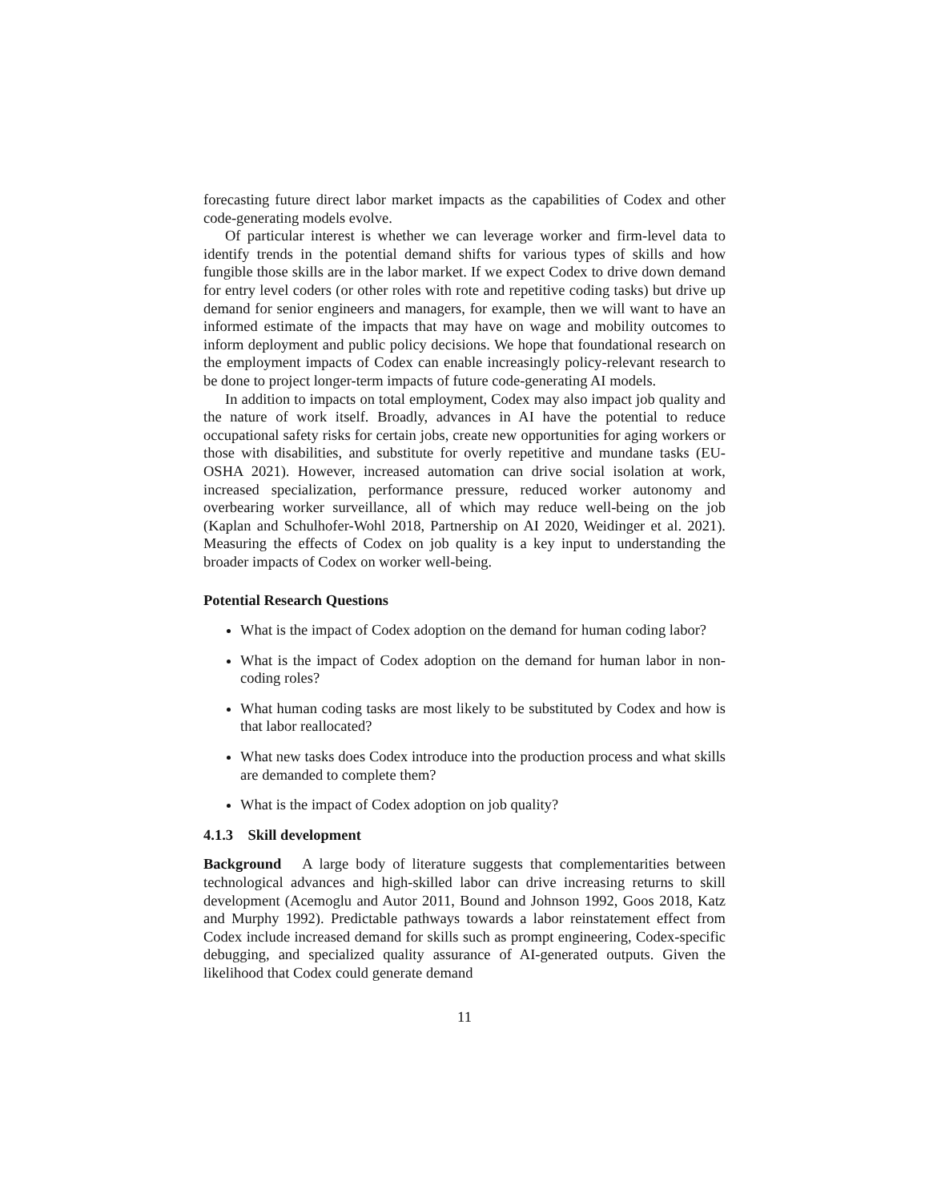forecasting future direct labor market impacts as the capabilities of Codex and other code-generating models evolve.
Of particular interest is whether we can leverage worker and firm-level data to identify trends in the potential demand shifts for various types of skills and how fungible those skills are in the labor market. If we expect Codex to drive down demand for entry level coders (or other roles with rote and repetitive coding tasks) but drive up demand for senior engineers and managers, for example, then we will want to have an informed estimate of the impacts that may have on wage and mobility outcomes to inform deployment and public policy decisions. We hope that foundational research on the employment impacts of Codex can enable increasingly policy-relevant research to be done to project longer-term impacts of future code-generating AI models.
In addition to impacts on total employment, Codex may also impact job quality and the nature of work itself. Broadly, advances in AI have the potential to reduce occupational safety risks for certain jobs, create new opportunities for aging workers or those with disabilities, and substitute for overly repetitive and mundane tasks (EU-OSHA 2021). However, increased automation can drive social isolation at work, increased specialization, performance pressure, reduced worker autonomy and overbearing worker surveillance, all of which may reduce well-being on the job (Kaplan and Schulhofer-Wohl 2018, Partnership on AI 2020, Weidinger et al. 2021). Measuring the effects of Codex on job quality is a key input to understanding the broader impacts of Codex on worker well-being.
Potential Research Questions
What is the impact of Codex adoption on the demand for human coding labor?
What is the impact of Codex adoption on the demand for human labor in non-coding roles?
What human coding tasks are most likely to be substituted by Codex and how is that labor reallocated?
What new tasks does Codex introduce into the production process and what skills are demanded to complete them?
What is the impact of Codex adoption on job quality?
4.1.3 Skill development
Background A large body of literature suggests that complementarities between technological advances and high-skilled labor can drive increasing returns to skill development (Acemoglu and Autor 2011, Bound and Johnson 1992, Goos 2018, Katz and Murphy 1992). Predictable pathways towards a labor reinstatement effect from Codex include increased demand for skills such as prompt engineering, Codex-specific debugging, and specialized quality assurance of AI-generated outputs. Given the likelihood that Codex could generate demand
11